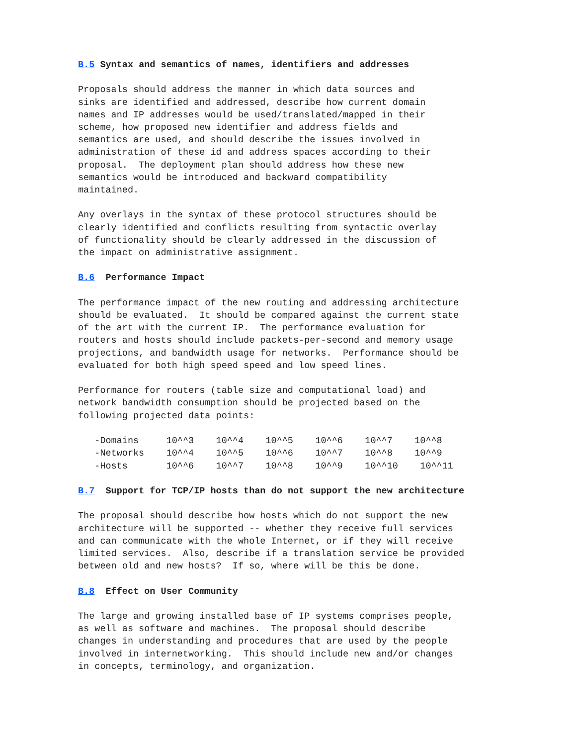B.5 Syntax and semantics of names, identifiers and addresses

Proposals should address the manner in which data sources and
sinks are identified and addressed, describe how current domain
names and IP addresses would be used/translated/mapped in their
scheme, how proposed new identifier and address fields and
semantics are used, and should describe the issues involved in
administration of these id and address spaces according to their
proposal.  The deployment plan should address how these new
semantics would be introduced and backward compatibility
maintained.

Any overlays in the syntax of these protocol structures should be
clearly identified and conflicts resulting from syntactic overlay
of functionality should be clearly addressed in the discussion of
the impact on administrative assignment.

B.6  Performance Impact

The performance impact of the new routing and addressing architecture
should be evaluated.  It should be compared against the current state
of the art with the current IP.  The performance evaluation for
routers and hosts should include packets-per-second and memory usage
projections, and bandwidth usage for networks.  Performance should be
evaluated for both high speed speed and low speed lines.

Performance for routers (table size and computational load) and
network bandwidth consumption should be projected based on the
following projected data points:

   -Domains     10^^3    10^^4    10^^5    10^^6    10^^7    10^^8
   -Networks    10^^4    10^^5    10^^6    10^^7    10^^8    10^^9
   -Hosts       10^^6    10^^7    10^^8    10^^9    10^^10    10^^11

B.7  Support for TCP/IP hosts than do not support the new architecture

The proposal should describe how hosts which do not support the new
architecture will be supported -- whether they receive full services
and can communicate with the whole Internet, or if they will receive
limited services.  Also, describe if a translation service be provided
between old and new hosts?  If so, where will be this be done.

B.8  Effect on User Community

The large and growing installed base of IP systems comprises people,
as well as software and machines.  The proposal should describe
changes in understanding and procedures that are used by the people
involved in internetworking.  This should include new and/or changes
in concepts, terminology, and organization.